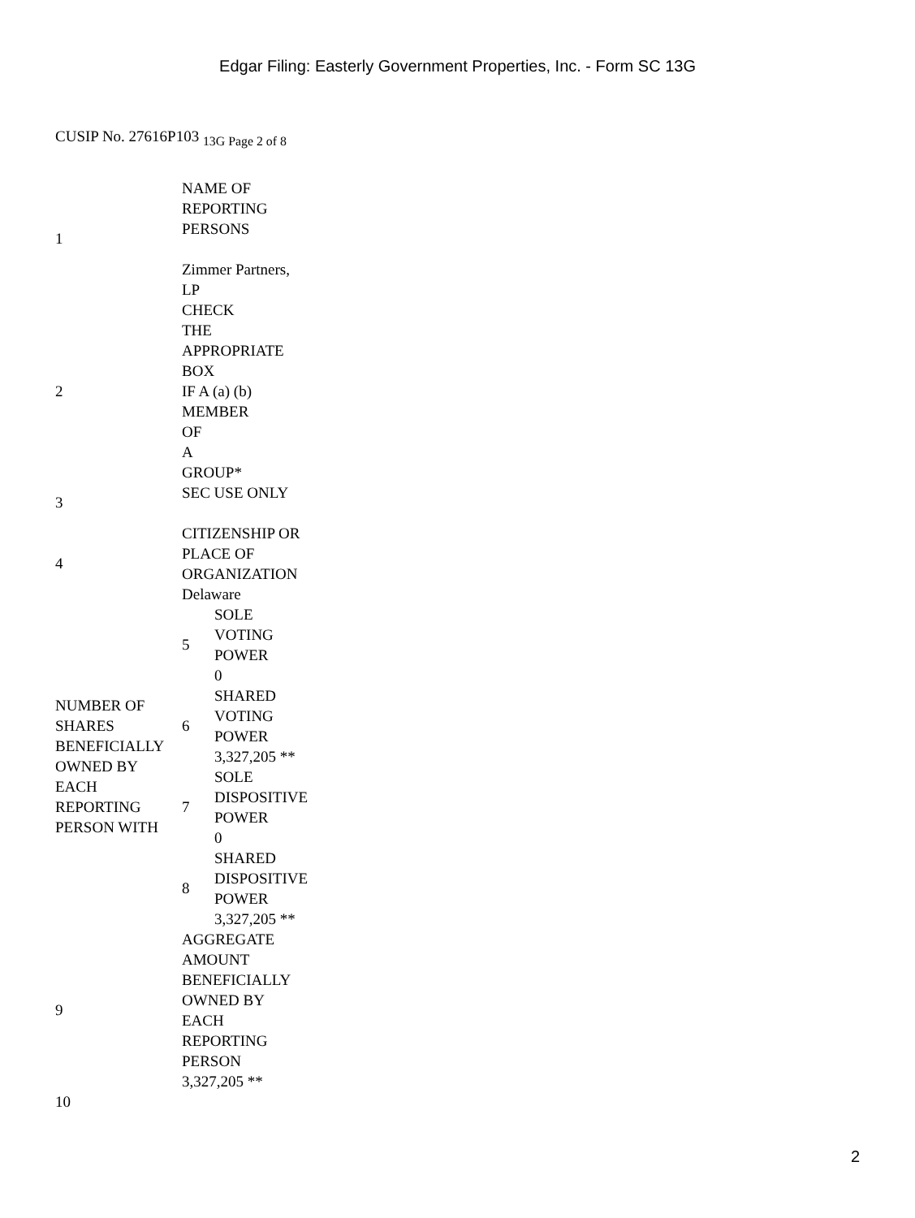Edgar Filing: Easterly Government Properties, Inc. - Form SC 13G
CUSIP No. 27616P103 <sub>13G Page 2 of 8</sub>
| 1 | NAME OF REPORTING PERSONS Zimmer Partners, LP | |
| 2 | CHECK THE APPROPRIATE BOX IF A (a) (b) MEMBER OF A GROUP* | |
| 3 | SEC USE ONLY | |
| 4 | CITIZENSHIP OR PLACE OF ORGANIZATION Delaware | |
| NUMBER OF SHARES BENEFICIALLY OWNED BY EACH REPORTING PERSON WITH | 5 | SOLE VOTING POWER 0 |
| | 6 | SHARED VOTING POWER 3,327,205 ** |
| | 7 | SOLE DISPOSITIVE POWER 0 |
| | 8 | SHARED DISPOSITIVE POWER 3,327,205 ** |
| 9 | AGGREGATE AMOUNT BENEFICIALLY OWNED BY EACH REPORTING PERSON 3,327,205 ** | |
| 10 | | |
2